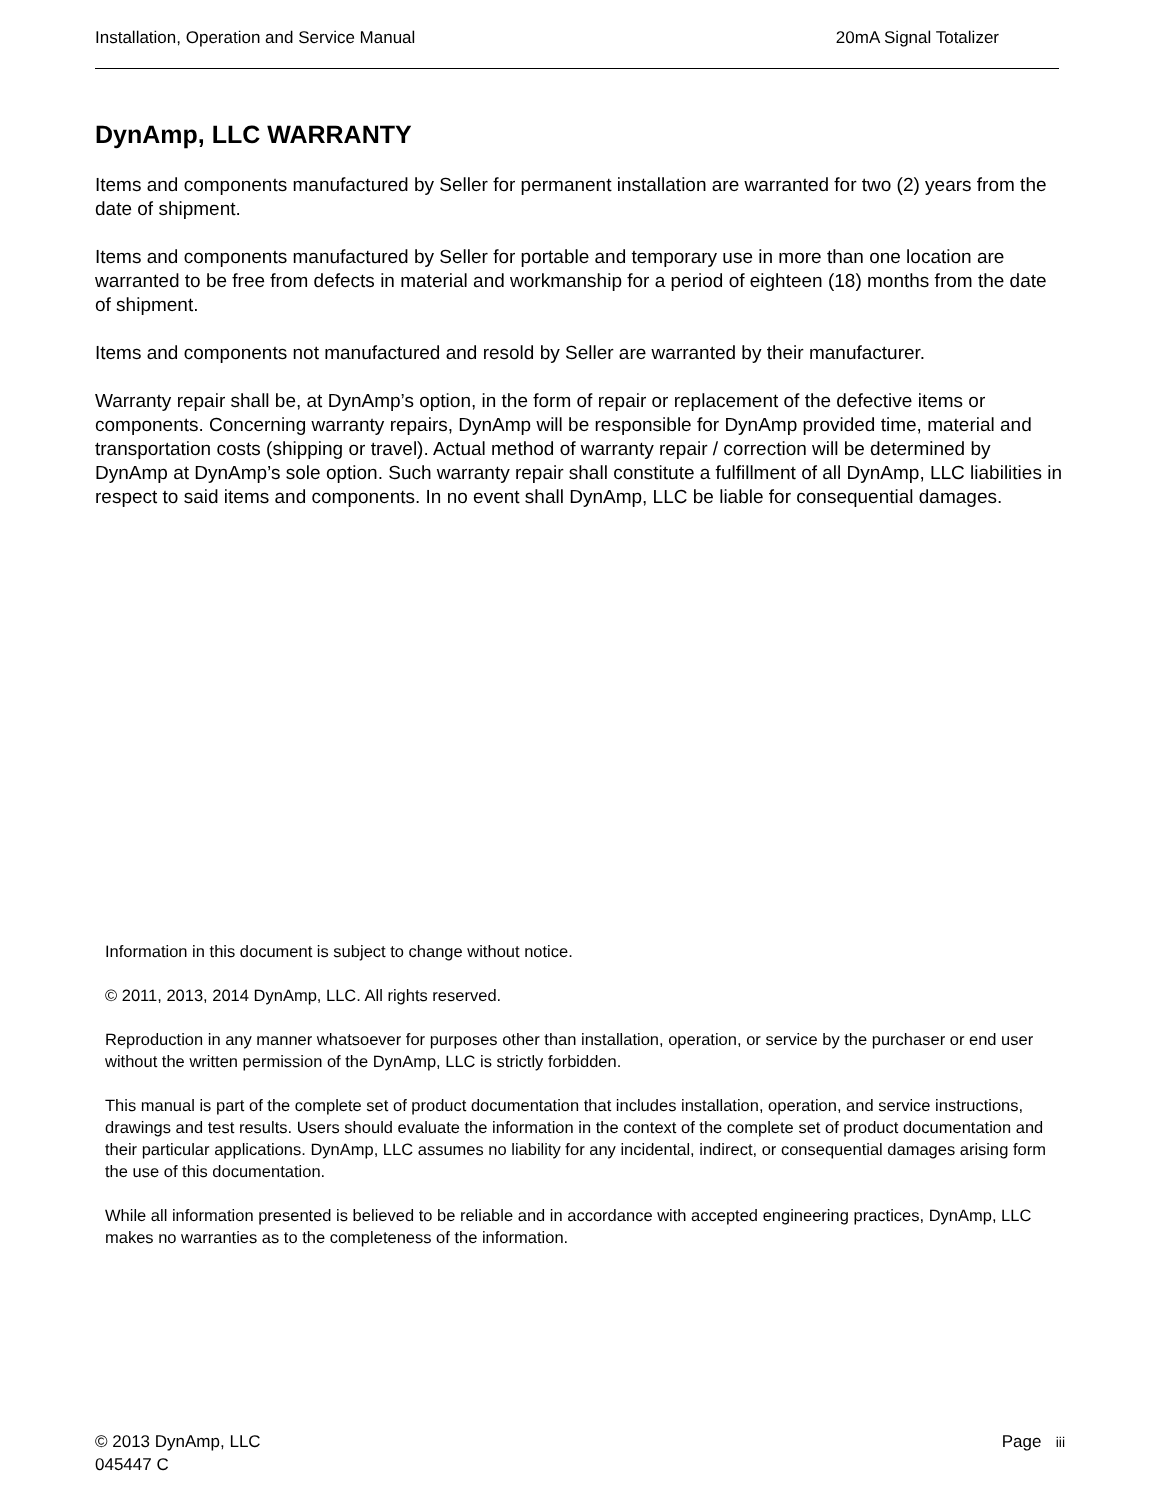Installation, Operation and Service Manual 20mA Signal Totalizer
DynAmp, LLC WARRANTY
Items and components manufactured by Seller for permanent installation are warranted for two (2) years from the date of shipment.
Items and components manufactured by Seller for portable and temporary use in more than one location are warranted to be free from defects in material and workmanship for a period of eighteen (18) months from the date of shipment.
Items and components not manufactured and resold by Seller are warranted by their manufacturer.
Warranty repair shall be, at DynAmp’s option, in the form of repair or replacement of the defective items or components. Concerning warranty repairs, DynAmp will be responsible for DynAmp provided time, material and transportation costs (shipping or travel). Actual method of warranty repair / correction will be determined by DynAmp at DynAmp’s sole option. Such warranty repair shall constitute a fulfillment of all DynAmp, LLC liabilities in respect to said items and components. In no event shall DynAmp, LLC be liable for consequential damages.
Information in this document is subject to change without notice.
© 2011, 2013, 2014 DynAmp, LLC. All rights reserved.
Reproduction in any manner whatsoever for purposes other than installation, operation, or service by the purchaser or end user without the written permission of the DynAmp, LLC is strictly forbidden.
This manual is part of the complete set of product documentation that includes installation, operation, and service instructions, drawings and test results. Users should evaluate the information in the context of the complete set of product documentation and their particular applications. DynAmp, LLC assumes no liability for any incidental, indirect, or consequential damages arising form the use of this documentation.
While all information presented is believed to be reliable and in accordance with accepted engineering practices, DynAmp, LLC makes no warranties as to the completeness of the information.
© 2013 DynAmp, LLC
045447 C
Page iii